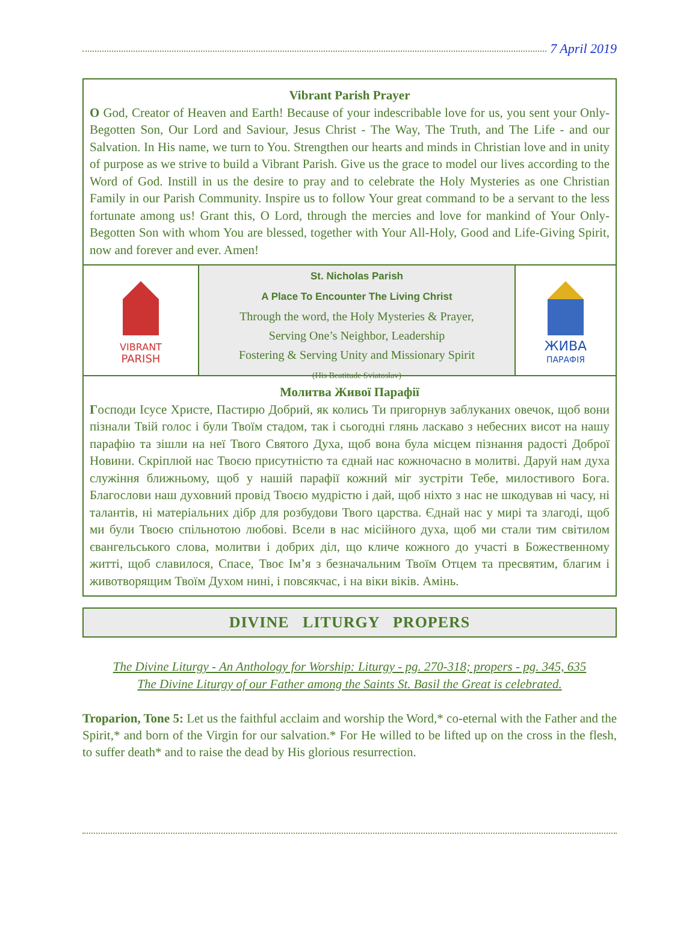7 April 2019
Vibrant Parish Prayer
O God, Creator of Heaven and Earth! Because of your indescribable love for us, you sent your Only-Begotten Son, Our Lord and Saviour, Jesus Christ - The Way, The Truth, and The Life - and our Salvation. In His name, we turn to You. Strengthen our hearts and minds in Christian love and in unity of purpose as we strive to build a Vibrant Parish. Give us the grace to model our lives according to the Word of God. Instill in us the desire to pray and to celebrate the Holy Mysteries as one Christian Family in our Parish Community. Inspire us to follow Your great command to be a servant to the less fortunate among us! Grant this, O Lord, through the mercies and love for mankind of Your Only-Begotten Son with whom You are blessed, together with Your All-Holy, Good and Life-Giving Spirit, now and forever and ever. Amen!
VIBRANT
PARISH
St. Nicholas Parish
A Place To Encounter The Living Christ
Through the word, the Holy Mysteries & Prayer,
Serving One’s Neighbor, Leadership
Fostering & Serving Unity and Missionary Spirit
(His Beatitude Sviatoslav)
ЖИВА
ПАРАФІЯ
Молитва Живої Парафії
Господи Ісусе Христе, Пастирю Добрий, як колись Ти пригорнув заблуканих овечок, щоб вони пізнали Твій голос і були Твоїм стадом, так і сьогодні глянь ласкаво з небесних висот на нашу парафію та зішли на неї Твого Святого Духа, щоб вона була місцем пізнання радості Доброї Новини. Скріплюй нас Твоєю присутністю та єднай нас кожночасно в молитві. Даруй нам духа служіння ближньому, щоб у нашій парафії кожний міг зустріти Тебе, милостивого Бога. Благослови наш духовний провід Твоєю мудрістю і дай, щоб ніхто з нас не шкодував ні часу, ні талантів, ні матеріальних дібр для розбудови Твого царства. Єднай нас у мирі та злагоді, щоб ми були Твоєю спільнотою любові. Всели в нас місійного духа, щоб ми стали тим світилом євангельського слова, молитви і добрих діл, що кличе кожного до участі в Божественному житті, щоб славилося, Спасе, Твоє Ім’я з безначальним Твоїм Отцем та пресвятим, благим і животворящим Твоїм Духом нині, і повсякчас, і на віки віків. Амінь.
DIVINE LITURGY PROPERS
The Divine Liturgy - An Anthology for Worship: Liturgy - pg. 270-318; propers - pg. 345, 635
The Divine Liturgy of our Father among the Saints St. Basil the Great is celebrated.
Troparion, Tone 5: Let us the faithful acclaim and worship the Word,* co-eternal with the Father and the Spirit,* and born of the Virgin for our salvation.* For He willed to be lifted up on the cross in the flesh, to suffer death* and to raise the dead by His glorious resurrection.